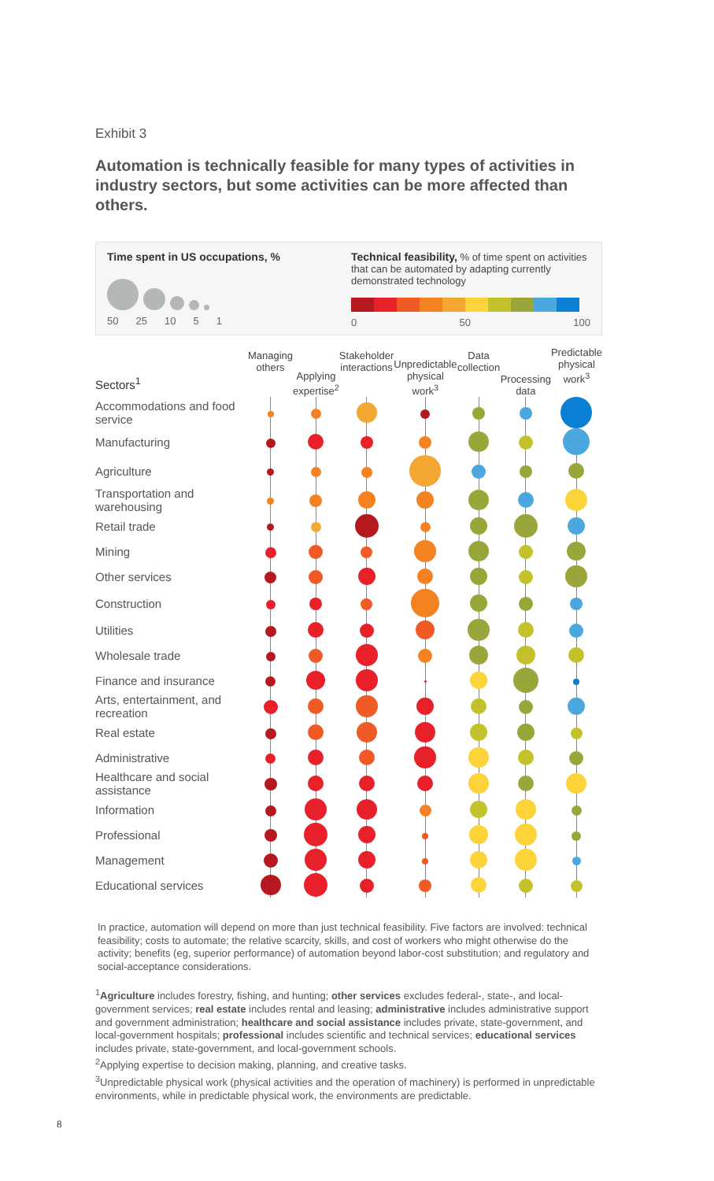Exhibit 3
Automation is technically feasible for many types of activities in industry sectors, but some activities can be more affected than others.
Time spent in US occupations, %
50 25 10 5 1
Technical feasibility, % of time spent on activities that can be automated by adapting currently demonstrated technology
0 50 100
| Sectors<sup>1</sup> | Managing others | Applying expertise<sup>2</sup> | Stakeholder interactions | Unpredictable physical work<sup>3</sup> | Data collection | Processing data | Predictable physical work<sup>3</sup> |
| --- | --- | --- | --- | --- | --- | --- | --- |
| Accommodations and food service | | | | | | | |
| Manufacturing | | | | | | | |
| Agriculture | | | | | | | |
| Transportation and warehousing | | | | | | | |
| Retail trade | | | | | | | |
| Mining | | | | | | | |
| Other services | | | | | | | |
| Construction | | | | | | | |
| Utilities | | | | | | | |
| Wholesale trade | | | | | | | |
| Finance and insurance | | | | | | | |
| Arts, entertainment, and recreation | | | | | | | |
| Real estate | | | | | | | |
| Administrative | | | | | | | |
| Healthcare and social assistance | | | | | | | |
| Information | | | | | | | |
| Professional | | | | | | | |
| Management | | | | | | | |
| Educational services | | | | | | | |
In practice, automation will depend on more than just technical feasibility. Five factors are involved: technical feasibility; costs to automate; the relative scarcity, skills, and cost of workers who might otherwise do the activity; benefits (eg, superior performance) of automation beyond labor-cost substitution; and regulatory and social-acceptance considerations.
<sup>1</sup> Agriculture includes forestry, fishing, and hunting; other services excludes federal-, state-, and local-government services; real estate includes rental and leasing; administrative includes administrative support and government administration; healthcare and social assistance includes private, state-government, and local-government hospitals; professional includes scientific and technical services; educational services includes private, state-government, and local-government schools.
<sup>2</sup> Applying expertise to decision making, planning, and creative tasks.
<sup>3</sup> Unpredictable physical work (physical activities and the operation of machinery) is performed in unpredictable environments, while in predictable physical work, the environments are predictable.
8